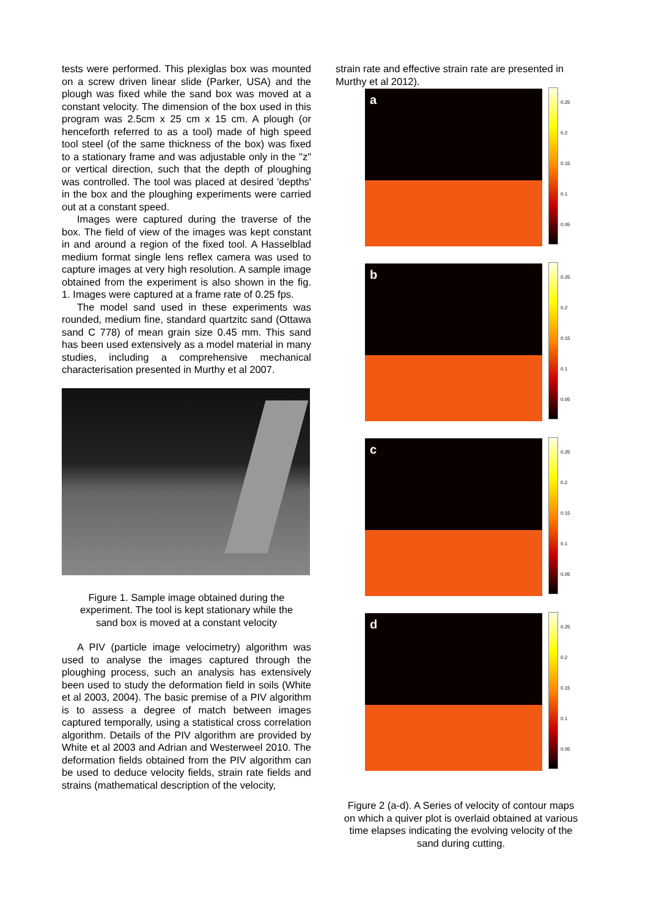tests were performed. This plexiglas box was mounted on a screw driven linear slide (Parker, USA) and the plough was fixed while the sand box was moved at a constant velocity. The dimension of the box used in this program was 2.5cm x 25 cm x 15 cm. A plough (or henceforth referred to as a tool) made of high speed tool steel (of the same thickness of the box) was fixed to a stationary frame and was adjustable only in the "z" or vertical direction, such that the depth of ploughing was controlled. The tool was placed at desired 'depths' in the box and the ploughing experiments were carried out at a constant speed.
Images were captured during the traverse of the box. The field of view of the images was kept constant in and around a region of the fixed tool. A Hasselblad medium format single lens reflex camera was used to capture images at very high resolution. A sample image obtained from the experiment is also shown in the fig. 1. Images were captured at a frame rate of 0.25 fps.
The model sand used in these experiments was rounded, medium fine, standard quartzitc sand (Ottawa sand C 778) of mean grain size 0.45 mm. This sand has been used extensively as a model material in many studies, including a comprehensive mechanical characterisation presented in Murthy et al 2007.
Figure 1. Sample image obtained during the experiment. The tool is kept stationary while the sand box is moved at a constant velocity
A PIV (particle image velocimetry) algorithm was used to analyse the images captured through the ploughing process, such an analysis has extensively been used to study the deformation field in soils (White et al 2003, 2004). The basic premise of a PIV algorithm is to assess a degree of match between images captured temporally, using a statistical cross correlation algorithm. Details of the PIV algorithm are provided by White et al 2003 and Adrian and Westerweel 2010. The deformation fields obtained from the PIV algorithm can be used to deduce velocity fields, strain rate fields and strains (mathematical description of the velocity,
strain rate and effective strain rate are presented in Murthy et al 2012).
a
0.25
0.2
0.15
0.1
0.05
b
0.25
0.2
0.15
0.1
0.05
c
0.25
0.2
0.15
0.1
0.05
d
0.25
0.2
0.15
0.1
0.05
Figure 2 (a-d). A Series of velocity of contour maps on which a quiver plot is overlaid obtained at various time elapses indicating the evolving velocity of the sand during cutting.